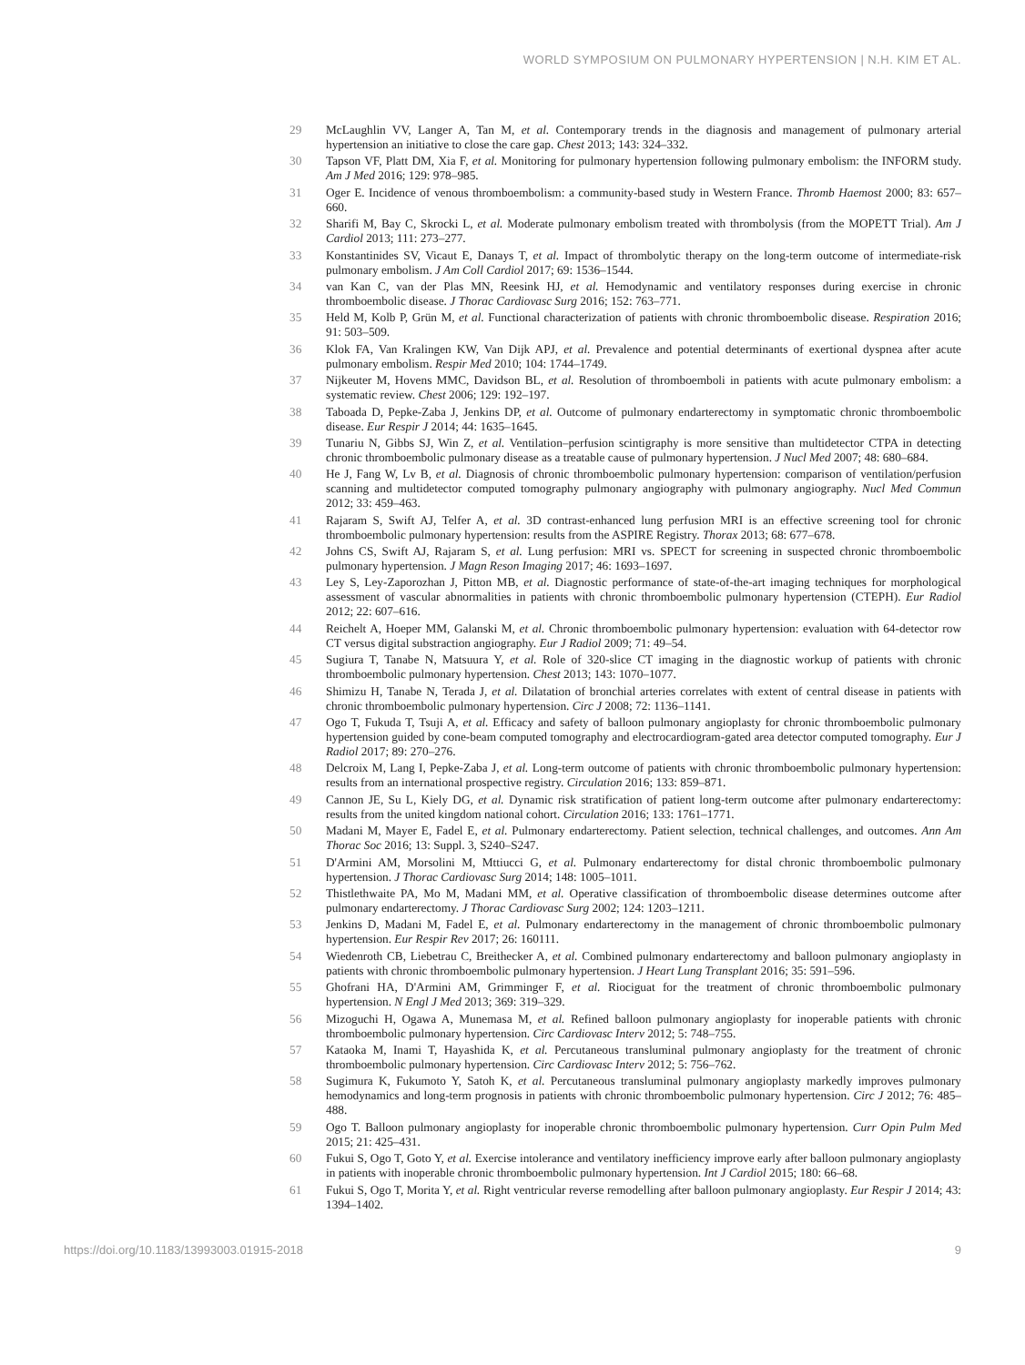WORLD SYMPOSIUM ON PULMONARY HYPERTENSION | N.H. KIM ET AL.
29 McLaughlin VV, Langer A, Tan M, et al. Contemporary trends in the diagnosis and management of pulmonary arterial hypertension an initiative to close the care gap. Chest 2013; 143: 324–332.
30 Tapson VF, Platt DM, Xia F, et al. Monitoring for pulmonary hypertension following pulmonary embolism: the INFORM study. Am J Med 2016; 129: 978–985.
31 Oger E. Incidence of venous thromboembolism: a community-based study in Western France. Thromb Haemost 2000; 83: 657–660.
32 Sharifi M, Bay C, Skrocki L, et al. Moderate pulmonary embolism treated with thrombolysis (from the MOPETT Trial). Am J Cardiol 2013; 111: 273–277.
33 Konstantinides SV, Vicaut E, Danays T, et al. Impact of thrombolytic therapy on the long-term outcome of intermediate-risk pulmonary embolism. J Am Coll Cardiol 2017; 69: 1536–1544.
34 van Kan C, van der Plas MN, Reesink HJ, et al. Hemodynamic and ventilatory responses during exercise in chronic thromboembolic disease. J Thorac Cardiovasc Surg 2016; 152: 763–771.
35 Held M, Kolb P, Grün M, et al. Functional characterization of patients with chronic thromboembolic disease. Respiration 2016; 91: 503–509.
36 Klok FA, Van Kralingen KW, Van Dijk APJ, et al. Prevalence and potential determinants of exertional dyspnea after acute pulmonary embolism. Respir Med 2010; 104: 1744–1749.
37 Nijkeuter M, Hovens MMC, Davidson BL, et al. Resolution of thromboemboli in patients with acute pulmonary embolism: a systematic review. Chest 2006; 129: 192–197.
38 Taboada D, Pepke-Zaba J, Jenkins DP, et al. Outcome of pulmonary endarterectomy in symptomatic chronic thromboembolic disease. Eur Respir J 2014; 44: 1635–1645.
39 Tunariu N, Gibbs SJ, Win Z, et al. Ventilation–perfusion scintigraphy is more sensitive than multidetector CTPA in detecting chronic thromboembolic pulmonary disease as a treatable cause of pulmonary hypertension. J Nucl Med 2007; 48: 680–684.
40 He J, Fang W, Lv B, et al. Diagnosis of chronic thromboembolic pulmonary hypertension: comparison of ventilation/perfusion scanning and multidetector computed tomography pulmonary angiography with pulmonary angiography. Nucl Med Commun 2012; 33: 459–463.
41 Rajaram S, Swift AJ, Telfer A, et al. 3D contrast-enhanced lung perfusion MRI is an effective screening tool for chronic thromboembolic pulmonary hypertension: results from the ASPIRE Registry. Thorax 2013; 68: 677–678.
42 Johns CS, Swift AJ, Rajaram S, et al. Lung perfusion: MRI vs. SPECT for screening in suspected chronic thromboembolic pulmonary hypertension. J Magn Reson Imaging 2017; 46: 1693–1697.
43 Ley S, Ley-Zaporozhan J, Pitton MB, et al. Diagnostic performance of state-of-the-art imaging techniques for morphological assessment of vascular abnormalities in patients with chronic thromboembolic pulmonary hypertension (CTEPH). Eur Radiol 2012; 22: 607–616.
44 Reichelt A, Hoeper MM, Galanski M, et al. Chronic thromboembolic pulmonary hypertension: evaluation with 64-detector row CT versus digital substraction angiography. Eur J Radiol 2009; 71: 49–54.
45 Sugiura T, Tanabe N, Matsuura Y, et al. Role of 320-slice CT imaging in the diagnostic workup of patients with chronic thromboembolic pulmonary hypertension. Chest 2013; 143: 1070–1077.
46 Shimizu H, Tanabe N, Terada J, et al. Dilatation of bronchial arteries correlates with extent of central disease in patients with chronic thromboembolic pulmonary hypertension. Circ J 2008; 72: 1136–1141.
47 Ogo T, Fukuda T, Tsuji A, et al. Efficacy and safety of balloon pulmonary angioplasty for chronic thromboembolic pulmonary hypertension guided by cone-beam computed tomography and electrocardiogram-gated area detector computed tomography. Eur J Radiol 2017; 89: 270–276.
48 Delcroix M, Lang I, Pepke-Zaba J, et al. Long-term outcome of patients with chronic thromboembolic pulmonary hypertension: results from an international prospective registry. Circulation 2016; 133: 859–871.
49 Cannon JE, Su L, Kiely DG, et al. Dynamic risk stratification of patient long-term outcome after pulmonary endarterectomy: results from the united kingdom national cohort. Circulation 2016; 133: 1761–1771.
50 Madani M, Mayer E, Fadel E, et al. Pulmonary endarterectomy. Patient selection, technical challenges, and outcomes. Ann Am Thorac Soc 2016; 13: Suppl. 3, S240–S247.
51 D'Armini AM, Morsolini M, Mttiucci G, et al. Pulmonary endarterectomy for distal chronic thromboembolic pulmonary hypertension. J Thorac Cardiovasc Surg 2014; 148: 1005–1011.
52 Thistlethwaite PA, Mo M, Madani MM, et al. Operative classification of thromboembolic disease determines outcome after pulmonary endarterectomy. J Thorac Cardiovasc Surg 2002; 124: 1203–1211.
53 Jenkins D, Madani M, Fadel E, et al. Pulmonary endarterectomy in the management of chronic thromboembolic pulmonary hypertension. Eur Respir Rev 2017; 26: 160111.
54 Wiedenroth CB, Liebetrau C, Breithecker A, et al. Combined pulmonary endarterectomy and balloon pulmonary angioplasty in patients with chronic thromboembolic pulmonary hypertension. J Heart Lung Transplant 2016; 35: 591–596.
55 Ghofrani HA, D'Armini AM, Grimminger F, et al. Riociguat for the treatment of chronic thromboembolic pulmonary hypertension. N Engl J Med 2013; 369: 319–329.
56 Mizoguchi H, Ogawa A, Munemasa M, et al. Refined balloon pulmonary angioplasty for inoperable patients with chronic thromboembolic pulmonary hypertension. Circ Cardiovasc Interv 2012; 5: 748–755.
57 Kataoka M, Inami T, Hayashida K, et al. Percutaneous transluminal pulmonary angioplasty for the treatment of chronic thromboembolic pulmonary hypertension. Circ Cardiovasc Interv 2012; 5: 756–762.
58 Sugimura K, Fukumoto Y, Satoh K, et al. Percutaneous transluminal pulmonary angioplasty markedly improves pulmonary hemodynamics and long-term prognosis in patients with chronic thromboembolic pulmonary hypertension. Circ J 2012; 76: 485–488.
59 Ogo T. Balloon pulmonary angioplasty for inoperable chronic thromboembolic pulmonary hypertension. Curr Opin Pulm Med 2015; 21: 425–431.
60 Fukui S, Ogo T, Goto Y, et al. Exercise intolerance and ventilatory inefficiency improve early after balloon pulmonary angioplasty in patients with inoperable chronic thromboembolic pulmonary hypertension. Int J Cardiol 2015; 180: 66–68.
61 Fukui S, Ogo T, Morita Y, et al. Right ventricular reverse remodelling after balloon pulmonary angioplasty. Eur Respir J 2014; 43: 1394–1402.
https://doi.org/10.1183/13993003.01915-2018 9